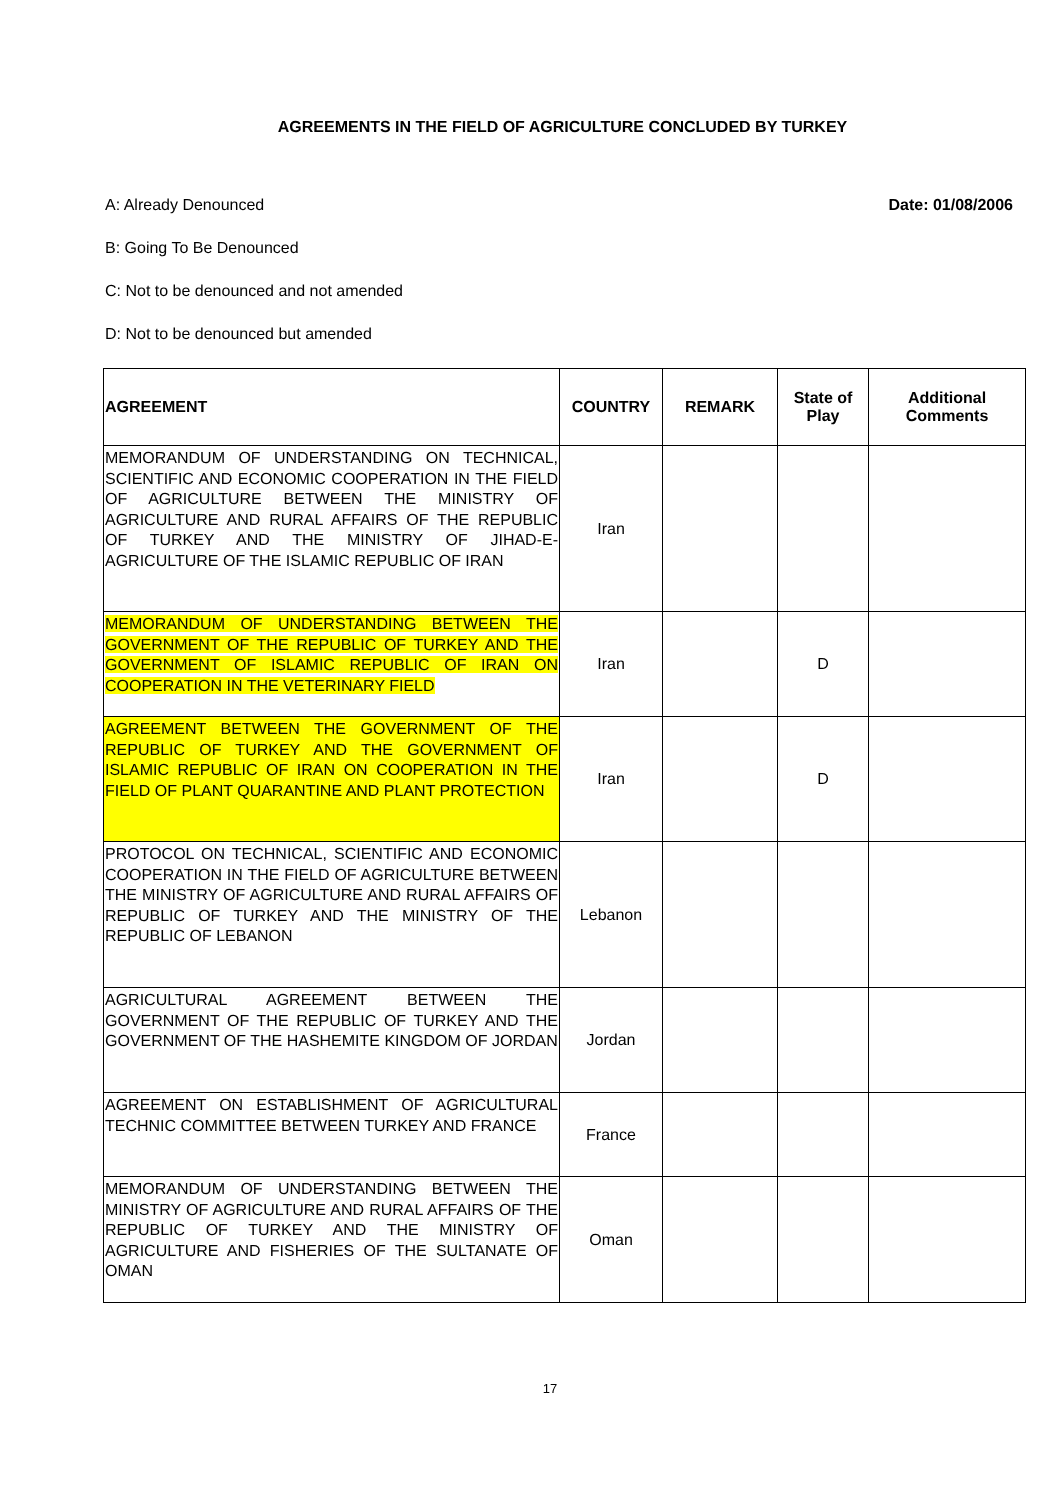AGREEMENTS IN THE FIELD OF AGRICULTURE CONCLUDED BY TURKEY
A: Already Denounced Date: 01/08/2006
B: Going To Be Denounced
C: Not to be denounced and not amended
D: Not to be denounced but amended
| AGREEMENT | COUNTRY | REMARK | State of Play | Additional Comments |
| --- | --- | --- | --- | --- |
| MEMORANDUM OF UNDERSTANDING ON TECHNICAL, SCIENTIFIC AND ECONOMIC COOPERATION IN THE FIELD OF AGRICULTURE BETWEEN THE MINISTRY OF AGRICULTURE AND RURAL AFFAIRS OF THE REPUBLIC OF TURKEY AND THE MINISTRY OF JIHAD-E-AGRICULTURE OF THE ISLAMIC REPUBLIC OF IRAN | Iran | | | |
| MEMORANDUM OF UNDERSTANDING BETWEEN THE GOVERNMENT OF THE REPUBLIC OF TURKEY AND THE GOVERNMENT OF ISLAMIC REPUBLIC OF IRAN ON COOPERATION IN THE VETERINARY FIELD | Iran | | D | |
| AGREEMENT BETWEEN THE GOVERNMENT OF THE REPUBLIC OF TURKEY AND THE GOVERNMENT OF ISLAMIC REPUBLIC OF IRAN ON COOPERATION IN THE FIELD OF PLANT QUARANTINE AND PLANT PROTECTION | Iran | | D | |
| PROTOCOL ON TECHNICAL, SCIENTIFIC AND ECONOMIC COOPERATION IN THE FIELD OF AGRICULTURE BETWEEN THE MINISTRY OF AGRICULTURE AND RURAL AFFAIRS OF REPUBLIC OF TURKEY AND THE MINISTRY OF THE REPUBLIC OF LEBANON | Lebanon | | | |
| AGRICULTURAL AGREEMENT BETWEEN THE GOVERNMENT OF THE REPUBLIC OF TURKEY AND THE GOVERNMENT OF THE HASHEMITE KINGDOM OF JORDAN | Jordan | | | |
| AGREEMENT ON ESTABLISHMENT OF AGRICULTURAL TECHNIC COMMITTEE BETWEEN TURKEY AND FRANCE | France | | | |
| MEMORANDUM OF UNDERSTANDING BETWEEN THE MINISTRY OF AGRICULTURE AND RURAL AFFAIRS OF THE REPUBLIC OF TURKEY AND THE MINISTRY OF AGRICULTURE AND FISHERIES OF THE SULTANATE OF OMAN | Oman | | | |
17